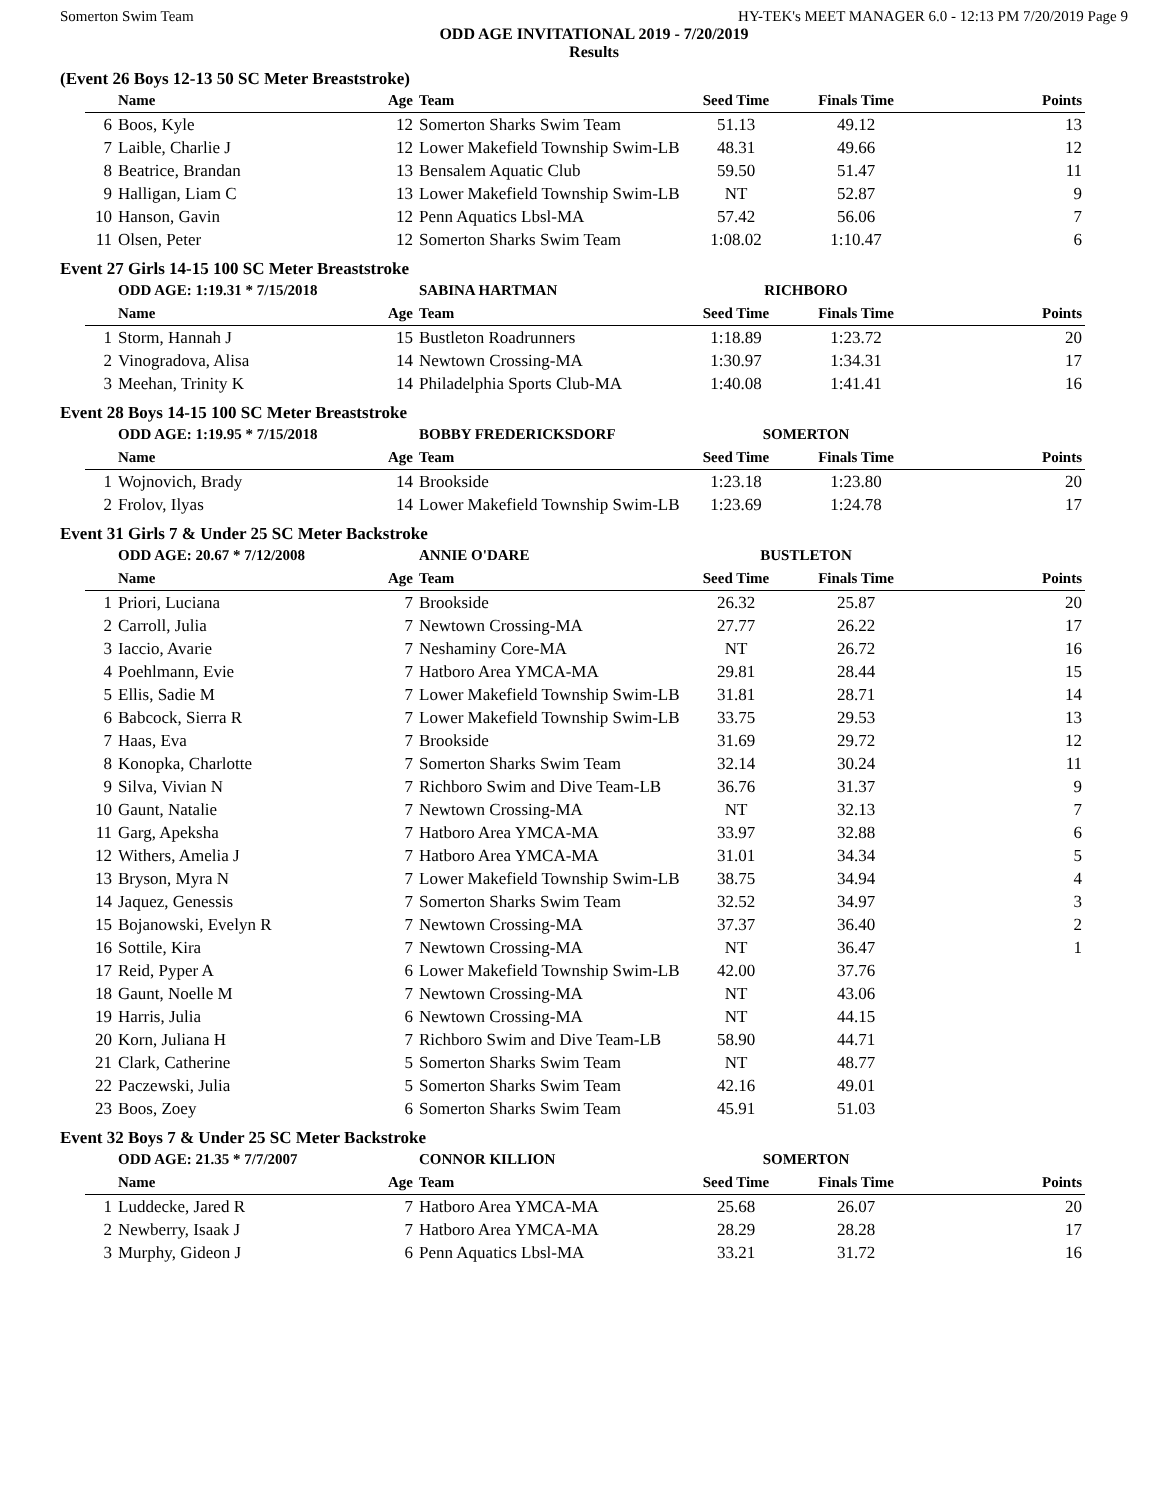Somerton Swim Team HY-TEK's MEET MANAGER 6.0 - 12:13 PM 7/20/2019 Page 9
ODD AGE INVITATIONAL 2019 - 7/20/2019
Results
(Event 26 Boys 12-13 50 SC Meter Breaststroke)
| | Name | Age | Team | Seed Time | Finals Time | Points |
| --- | --- | --- | --- | --- | --- | --- |
| 6 | Boos, Kyle | 12 | Somerton Sharks Swim Team | 51.13 | 49.12 | 13 |
| 7 | Laible, Charlie J | 12 | Lower Makefield Township Swim-LB | 48.31 | 49.66 | 12 |
| 8 | Beatrice, Brandan | 13 | Bensalem Aquatic Club | 59.50 | 51.47 | 11 |
| 9 | Halligan, Liam C | 13 | Lower Makefield Township Swim-LB | NT | 52.87 | 9 |
| 10 | Hanson, Gavin | 12 | Penn Aquatics Lbsl-MA | 57.42 | 56.06 | 7 |
| 11 | Olsen, Peter | 12 | Somerton Sharks Swim Team | 1:08.02 | 1:10.47 | 6 |
Event 27 Girls 14-15 100 SC Meter Breaststroke
| | ODD AGE: 1:19.31 * 7/15/2018 | | SABINA HARTMAN | RICHBORO | | |
| | Name | Age | Team | Seed Time | Finals Time | Points |
| 1 | Storm, Hannah J | 15 | Bustleton Roadrunners | 1:18.89 | 1:23.72 | 20 |
| 2 | Vinogradova, Alisa | 14 | Newtown Crossing-MA | 1:30.97 | 1:34.31 | 17 |
| 3 | Meehan, Trinity K | 14 | Philadelphia Sports Club-MA | 1:40.08 | 1:41.41 | 16 |
Event 28 Boys 14-15 100 SC Meter Breaststroke
| | ODD AGE: 1:19.95 * 7/15/2018 | | BOBBY FREDERICKSDORF | SOMERTON | | |
| | Name | Age | Team | Seed Time | Finals Time | Points |
| 1 | Wojnovich, Brady | 14 | Brookside | 1:23.18 | 1:23.80 | 20 |
| 2 | Frolov, Ilyas | 14 | Lower Makefield Township Swim-LB | 1:23.69 | 1:24.78 | 17 |
Event 31 Girls 7 & Under 25 SC Meter Backstroke
| | ODD AGE: 20.67 * 7/12/2008 | | ANNIE O'DARE | BUSTLETON | | |
| | Name | Age | Team | Seed Time | Finals Time | Points |
| 1 | Priori, Luciana | 7 | Brookside | 26.32 | 25.87 | 20 |
| 2 | Carroll, Julia | 7 | Newtown Crossing-MA | 27.77 | 26.22 | 17 |
| 3 | Iaccio, Avarie | 7 | Neshaminy Core-MA | NT | 26.72 | 16 |
| 4 | Poehlmann, Evie | 7 | Hatboro Area YMCA-MA | 29.81 | 28.44 | 15 |
| 5 | Ellis, Sadie M | 7 | Lower Makefield Township Swim-LB | 31.81 | 28.71 | 14 |
| 6 | Babcock, Sierra R | 7 | Lower Makefield Township Swim-LB | 33.75 | 29.53 | 13 |
| 7 | Haas, Eva | 7 | Brookside | 31.69 | 29.72 | 12 |
| 8 | Konopka, Charlotte | 7 | Somerton Sharks Swim Team | 32.14 | 30.24 | 11 |
| 9 | Silva, Vivian N | 7 | Richboro Swim and Dive Team-LB | 36.76 | 31.37 | 9 |
| 10 | Gaunt, Natalie | 7 | Newtown Crossing-MA | NT | 32.13 | 7 |
| 11 | Garg, Apeksha | 7 | Hatboro Area YMCA-MA | 33.97 | 32.88 | 6 |
| 12 | Withers, Amelia J | 7 | Hatboro Area YMCA-MA | 31.01 | 34.34 | 5 |
| 13 | Bryson, Myra N | 7 | Lower Makefield Township Swim-LB | 38.75 | 34.94 | 4 |
| 14 | Jaquez, Genessis | 7 | Somerton Sharks Swim Team | 32.52 | 34.97 | 3 |
| 15 | Bojanowski, Evelyn R | 7 | Newtown Crossing-MA | 37.37 | 36.40 | 2 |
| 16 | Sottile, Kira | 7 | Newtown Crossing-MA | NT | 36.47 | 1 |
| 17 | Reid, Pyper A | 6 | Lower Makefield Township Swim-LB | 42.00 | 37.76 | |
| 18 | Gaunt, Noelle M | 7 | Newtown Crossing-MA | NT | 43.06 | |
| 19 | Harris, Julia | 6 | Newtown Crossing-MA | NT | 44.15 | |
| 20 | Korn, Juliana H | 7 | Richboro Swim and Dive Team-LB | 58.90 | 44.71 | |
| 21 | Clark, Catherine | 5 | Somerton Sharks Swim Team | NT | 48.77 | |
| 22 | Paczewski, Julia | 5 | Somerton Sharks Swim Team | 42.16 | 49.01 | |
| 23 | Boos, Zoey | 6 | Somerton Sharks Swim Team | 45.91 | 51.03 | |
Event 32 Boys 7 & Under 25 SC Meter Backstroke
| | ODD AGE: 21.35 * 7/7/2007 | | CONNOR KILLION | SOMERTON | | |
| | Name | Age | Team | Seed Time | Finals Time | Points |
| 1 | Luddecke, Jared R | 7 | Hatboro Area YMCA-MA | 25.68 | 26.07 | 20 |
| 2 | Newberry, Isaak J | 7 | Hatboro Area YMCA-MA | 28.29 | 28.28 | 17 |
| 3 | Murphy, Gideon J | 6 | Penn Aquatics Lbsl-MA | 33.21 | 31.72 | 16 |